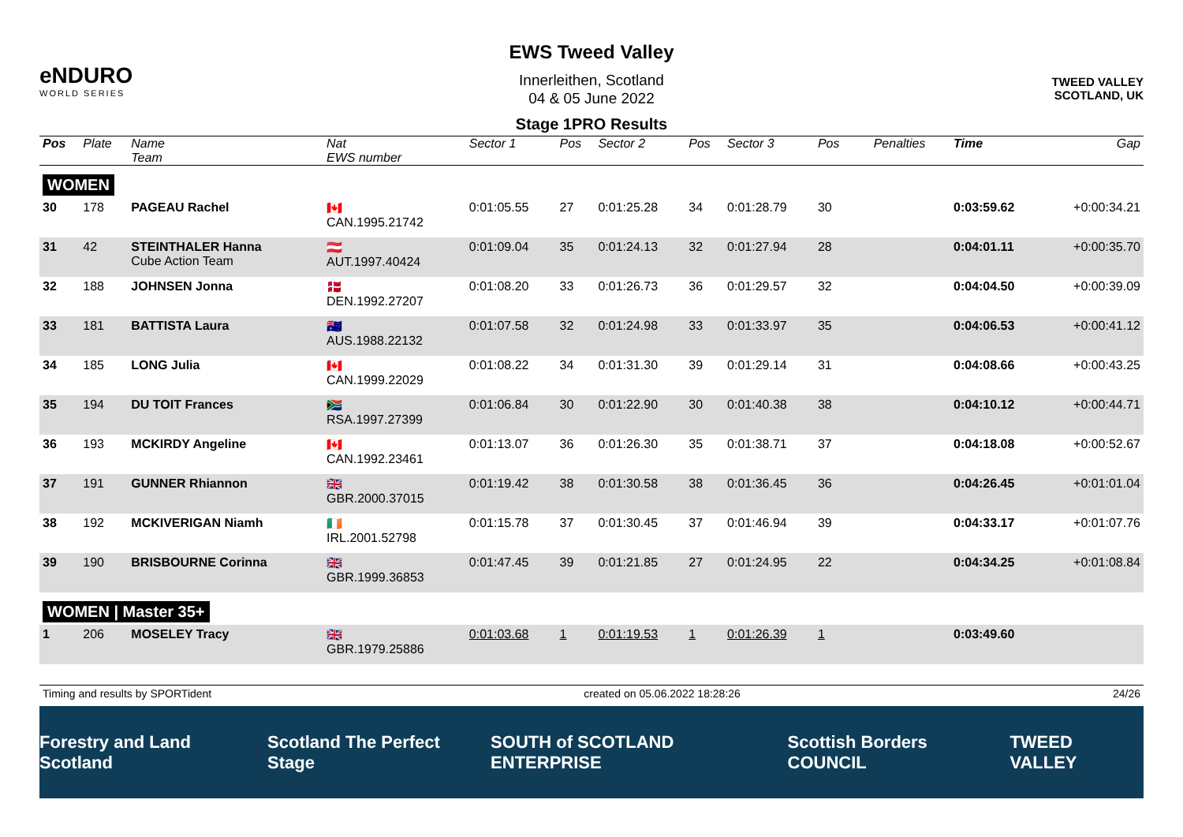eNDURO
WORLD SERIES
EWS Tweed Valley
Innerleithen, Scotland
04 & 05 June 2022
Stage 1PRO Results
TWEED VALLEY
SCOTLAND, UK
| Pos | Plate | Name Team | Nat EWS number | Sector 1 | Pos | Sector 2 | Pos | Sector 3 | Pos | | | Penalties | Time | Gap |
| --- | --- | --- | --- | --- | --- | --- | --- | --- | --- | --- | --- | --- | --- | --- |
| WOMEN | | | | | | | | | | | | | | |
| 30 | 178 | PAGEAU Rachel | 🇨🇦 CAN.1995.21742 | 0:01:05.55 | 27 | 0:01:25.28 | 34 | 0:01:28.79 | 30 | | | | 0:03:59.62 | +0:00:34.21 |
| 31 | 42 | STEINTHALER Hanna Cube Action Team | 🇦🇹 AUT.1997.40424 | 0:01:09.04 | 35 | 0:01:24.13 | 32 | 0:01:27.94 | 28 | | | | 0:04:01.11 | +0:00:35.70 |
| 32 | 188 | JOHNSEN Jonna | 🇩🇰 DEN.1992.27207 | 0:01:08.20 | 33 | 0:01:26.73 | 36 | 0:01:29.57 | 32 | | | | 0:04:04.50 | +0:00:39.09 |
| 33 | 181 | BATTISTA Laura | 🇦🇺 AUS.1988.22132 | 0:01:07.58 | 32 | 0:01:24.98 | 33 | 0:01:33.97 | 35 | | | | 0:04:06.53 | +0:00:41.12 |
| 34 | 185 | LONG Julia | 🇨🇦 CAN.1999.22029 | 0:01:08.22 | 34 | 0:01:31.30 | 39 | 0:01:29.14 | 31 | | | | 0:04:08.66 | +0:00:43.25 |
| 35 | 194 | DU TOIT Frances | 🇿🇦 RSA.1997.27399 | 0:01:06.84 | 30 | 0:01:22.90 | 30 | 0:01:40.38 | 38 | | | | 0:04:10.12 | +0:00:44.71 |
| 36 | 193 | MCKIRDY Angeline | 🇨🇦 CAN.1992.23461 | 0:01:13.07 | 36 | 0:01:26.30 | 35 | 0:01:38.71 | 37 | | | | 0:04:18.08 | +0:00:52.67 |
| 37 | 191 | GUNNER Rhiannon | 🇬🇧 GBR.2000.37015 | 0:01:19.42 | 38 | 0:01:30.58 | 38 | 0:01:36.45 | 36 | | | | 0:04:26.45 | +0:01:01.04 |
| 38 | 192 | MCKIVERIGAN Niamh | 🇮🇪 IRL.2001.52798 | 0:01:15.78 | 37 | 0:01:30.45 | 37 | 0:01:46.94 | 39 | | | | 0:04:33.17 | +0:01:07.76 |
| 39 | 190 | BRISBOURNE Corinna | 🇬🇧 GBR.1999.36853 | 0:01:47.45 | 39 | 0:01:21.85 | 27 | 0:01:24.95 | 22 | | | | 0:04:34.25 | +0:01:08.84 |
| WOMEN / Master 35+ | | | | | | | | | | | | | | |
| 1 | 206 | MOSELEY Tracy | 🇬🇧 GBR.1979.25886 | 0:01:03.68 | 1 | 0:01:19.53 | 1 | 0:01:26.39 | 1 | | | | 0:03:49.60 | |
Timing and results by SPORTident created on 05.06.2022 18:28:26 24/26
Forestry and Land Scotland Scotland The Perfect Stage SOUTH of SCOTLAND ENTERPRISE Scottish Borders COUNCIL TWEED VALLEY